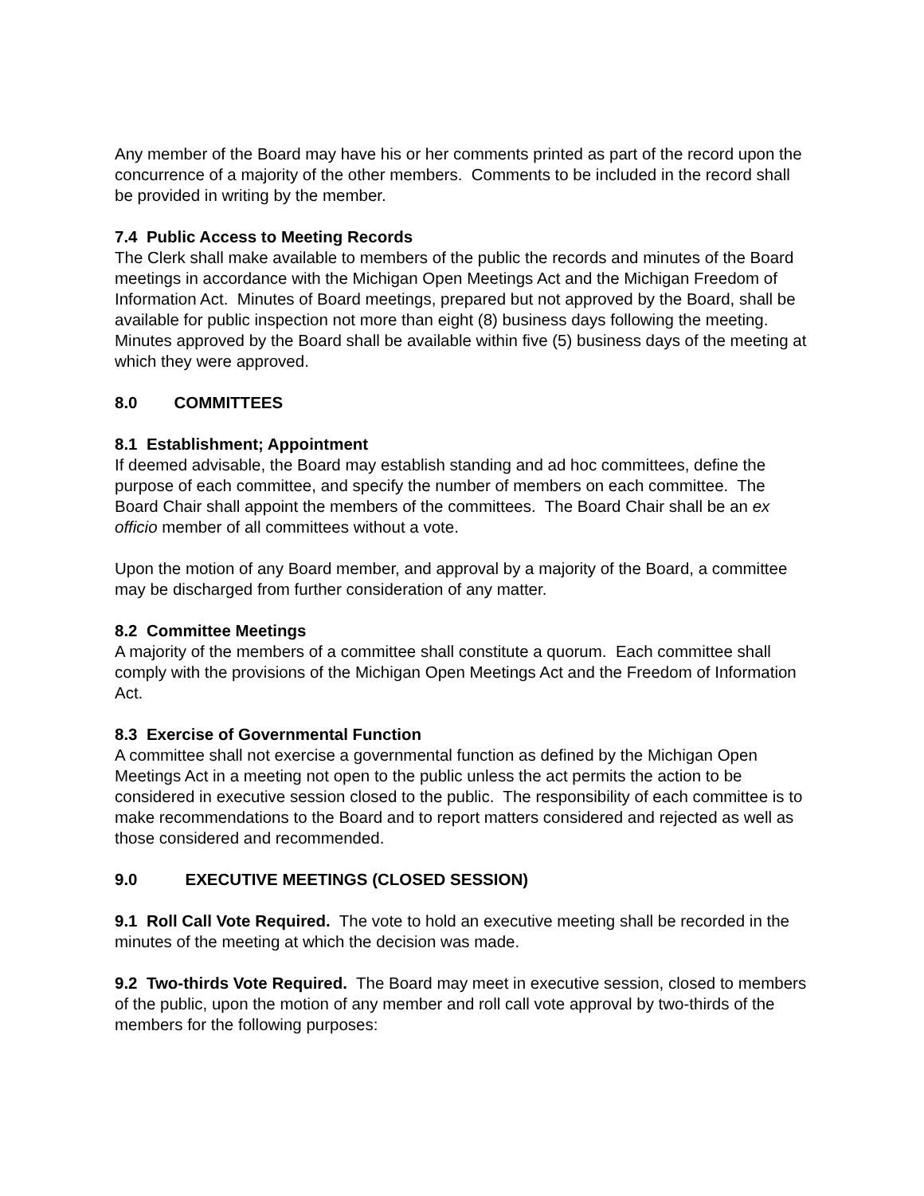Any member of the Board may have his or her comments printed as part of the record upon the concurrence of a majority of the other members. Comments to be included in the record shall be provided in writing by the member.
7.4 Public Access to Meeting Records
The Clerk shall make available to members of the public the records and minutes of the Board meetings in accordance with the Michigan Open Meetings Act and the Michigan Freedom of Information Act. Minutes of Board meetings, prepared but not approved by the Board, shall be available for public inspection not more than eight (8) business days following the meeting. Minutes approved by the Board shall be available within five (5) business days of the meeting at which they were approved.
8.0 COMMITTEES
8.1 Establishment; Appointment
If deemed advisable, the Board may establish standing and ad hoc committees, define the purpose of each committee, and specify the number of members on each committee. The Board Chair shall appoint the members of the committees. The Board Chair shall be an ex officio member of all committees without a vote.
Upon the motion of any Board member, and approval by a majority of the Board, a committee may be discharged from further consideration of any matter.
8.2 Committee Meetings
A majority of the members of a committee shall constitute a quorum. Each committee shall comply with the provisions of the Michigan Open Meetings Act and the Freedom of Information Act.
8.3 Exercise of Governmental Function
A committee shall not exercise a governmental function as defined by the Michigan Open Meetings Act in a meeting not open to the public unless the act permits the action to be considered in executive session closed to the public. The responsibility of each committee is to make recommendations to the Board and to report matters considered and rejected as well as those considered and recommended.
9.0 EXECUTIVE MEETINGS (CLOSED SESSION)
9.1 Roll Call Vote Required. The vote to hold an executive meeting shall be recorded in the minutes of the meeting at which the decision was made.
9.2 Two-thirds Vote Required. The Board may meet in executive session, closed to members of the public, upon the motion of any member and roll call vote approval by two-thirds of the members for the following purposes: